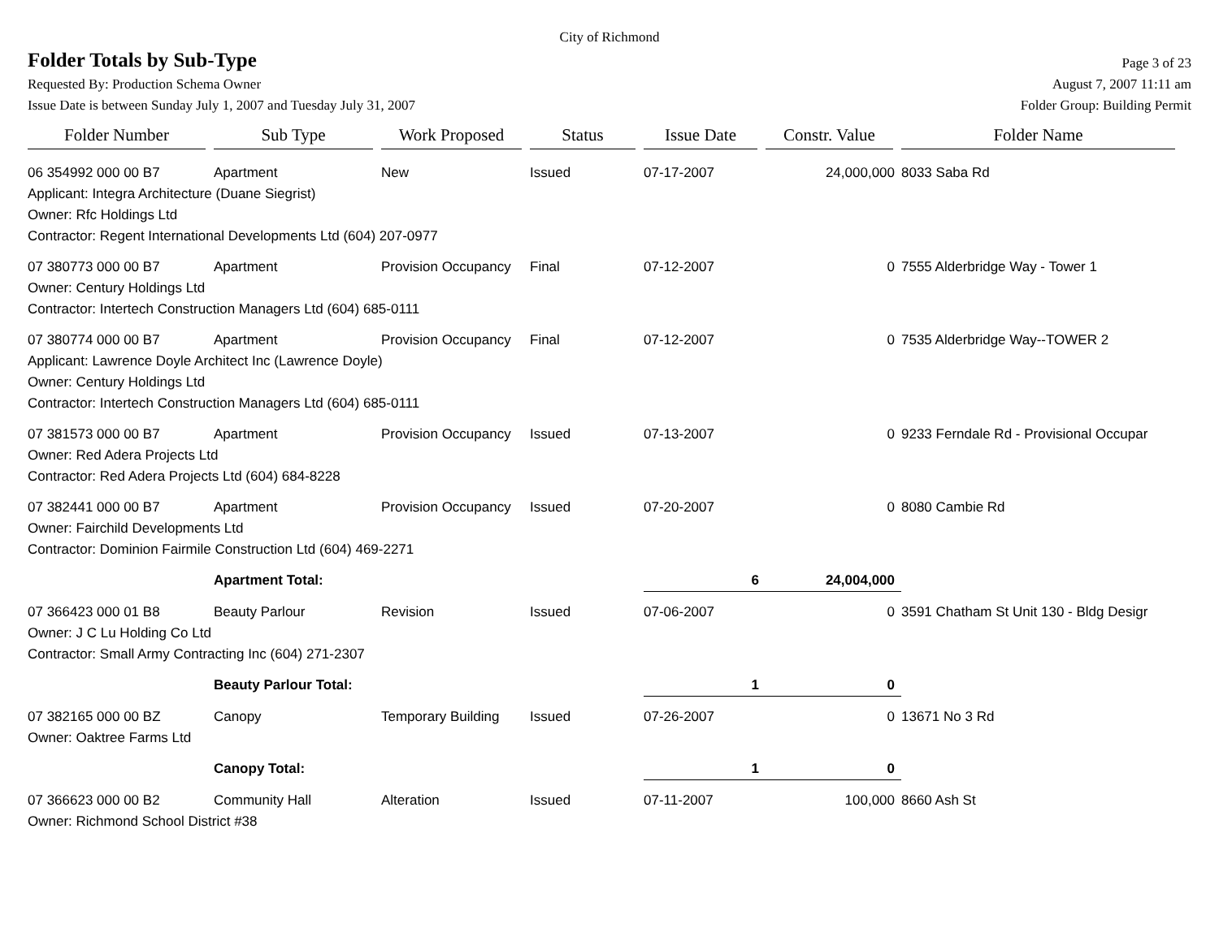City of Richmond
Folder Totals by Sub-Type
Page 3 of 23
Requested By: Production Schema Owner August 7, 2007 11:11 am
Issue Date is between Sunday July 1, 2007 and Tuesday July 31, 2007 Folder Group: Building Permit
| Folder Number | Sub Type | Work Proposed | Status | Issue Date | Constr. Value | Folder Name |
| --- | --- | --- | --- | --- | --- | --- |
| 06 354992 000 00 B7 | Apartment | New | Issued | 07-17-2007 | 24,000,000 | 8033 Saba Rd |
| Applicant: Integra Architecture (Duane Siegrist) | | | | | | |
| Owner: Rfc Holdings Ltd | | | | | | |
| Contractor: Regent International Developments Ltd (604) 207-0977 | | | | | | |
| 07 380773 000 00 B7 | Apartment | Provision Occupancy | Final | 07-12-2007 | 0 | 7555 Alderbridge Way - Tower 1 |
| Owner: Century Holdings Ltd | | | | | | |
| Contractor: Intertech Construction Managers Ltd (604) 685-0111 | | | | | | |
| 07 380774 000 00 B7 | Apartment | Provision Occupancy | Final | 07-12-2007 | 0 | 7535 Alderbridge Way--TOWER 2 |
| Applicant: Lawrence Doyle Architect Inc (Lawrence Doyle) | | | | | | |
| Owner: Century Holdings Ltd | | | | | | |
| Contractor: Intertech Construction Managers Ltd (604) 685-0111 | | | | | | |
| 07 381573 000 00 B7 | Apartment | Provision Occupancy | Issued | 07-13-2007 | 0 | 9233 Ferndale Rd - Provisional Occupar |
| Owner: Red Adera Projects Ltd | | | | | | |
| Contractor: Red Adera Projects Ltd (604) 684-8228 | | | | | | |
| 07 382441 000 00 B7 | Apartment | Provision Occupancy | Issued | 07-20-2007 | 0 | 8080 Cambie Rd |
| Owner: Fairchild Developments Ltd | | | | | | |
| Contractor: Dominion Fairmile Construction Ltd (604) 469-2271 | | | | | | |
| | Apartment Total: | | | 6 | 24,004,000 | |
| 07 366423 000 01 B8 | Beauty Parlour | Revision | Issued | 07-06-2007 | 0 | 3591 Chatham St Unit 130 - Bldg Desigr |
| Owner: J C Lu Holding Co Ltd | | | | | | |
| Contractor: Small Army Contracting Inc (604) 271-2307 | | | | | | |
| | Beauty Parlour Total: | | | 1 | 0 | |
| 07 382165 000 00 BZ | Canopy | Temporary Building | Issued | 07-26-2007 | 0 | 13671 No 3 Rd |
| Owner: Oaktree Farms Ltd | | | | | | |
| | Canopy Total: | | | 1 | 0 | |
| 07 366623 000 00 B2 | Community Hall | Alteration | Issued | 07-11-2007 | 100,000 | 8660 Ash St |
| Owner: Richmond School District #38 | | | | | | |